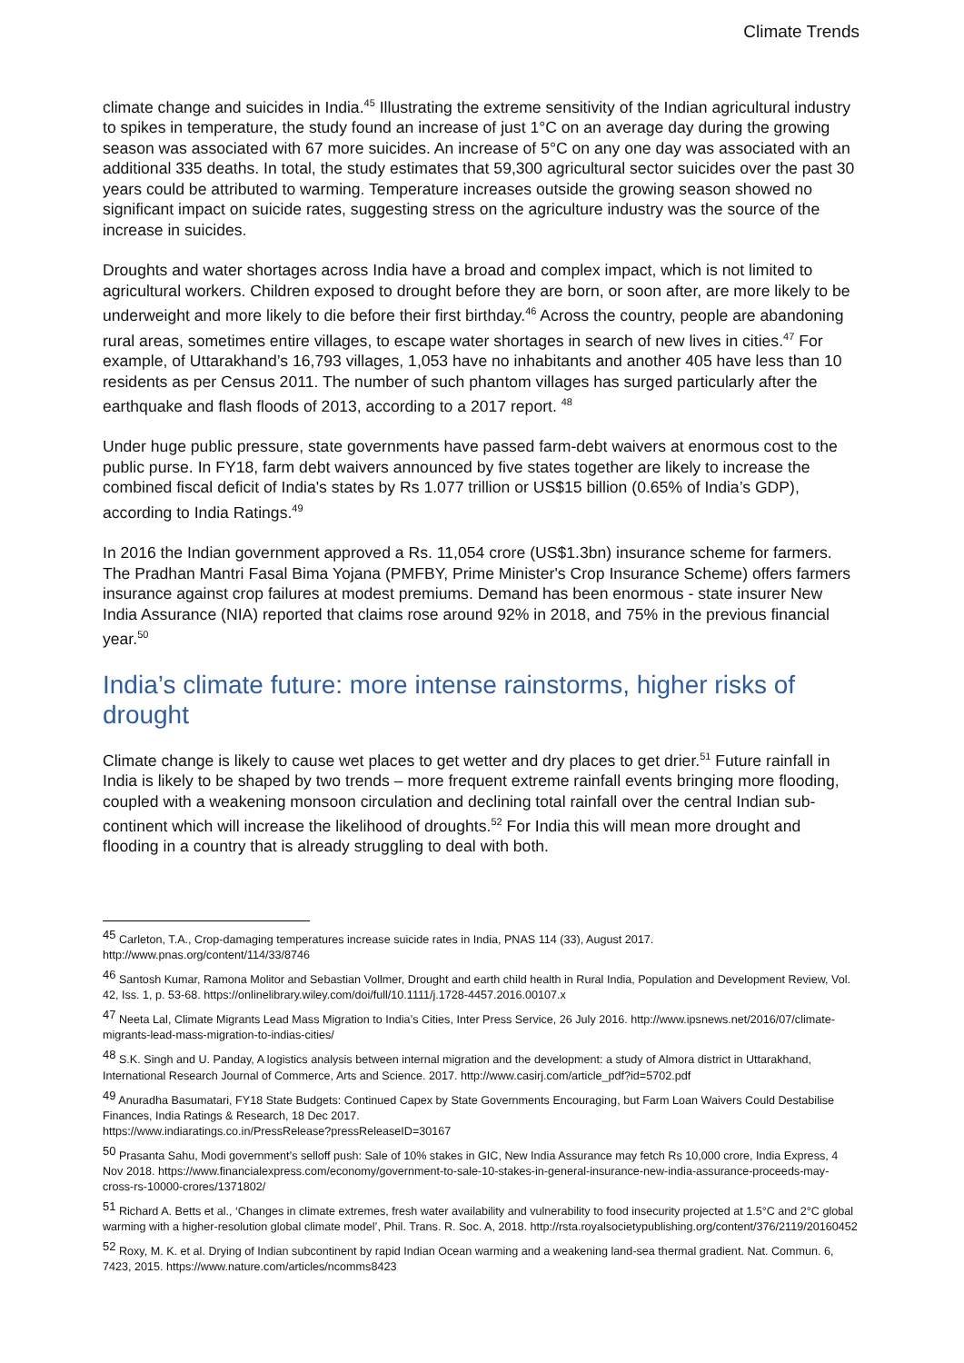Climate Trends
climate change and suicides in India.<sup>45</sup> Illustrating the extreme sensitivity of the Indian agricultural industry to spikes in temperature, the study found an increase of just 1°C on an average day during the growing season was associated with 67 more suicides. An increase of 5°C on any one day was associated with an additional 335 deaths. In total, the study estimates that 59,300 agricultural sector suicides over the past 30 years could be attributed to warming. Temperature increases outside the growing season showed no significant impact on suicide rates, suggesting stress on the agriculture industry was the source of the increase in suicides.
Droughts and water shortages across India have a broad and complex impact, which is not limited to agricultural workers. Children exposed to drought before they are born, or soon after, are more likely to be underweight and more likely to die before their first birthday.<sup>46</sup> Across the country, people are abandoning rural areas, sometimes entire villages, to escape water shortages in search of new lives in cities.<sup>47</sup> For example, of Uttarakhand’s 16,793 villages, 1,053 have no inhabitants and another 405 have less than 10 residents as per Census 2011. The number of such phantom villages has surged particularly after the earthquake and flash floods of 2013, according to a 2017 report. <sup>48</sup>
Under huge public pressure, state governments have passed farm-debt waivers at enormous cost to the public purse. In FY18, farm debt waivers announced by five states together are likely to increase the combined fiscal deficit of India's states by Rs 1.077 trillion or US$15 billion (0.65% of India’s GDP), according to India Ratings.<sup>49</sup>
In 2016 the Indian government approved a Rs. 11,054 crore (US$1.3bn) insurance scheme for farmers. The Pradhan Mantri Fasal Bima Yojana (PMFBY, Prime Minister's Crop Insurance Scheme) offers farmers insurance against crop failures at modest premiums. Demand has been enormous - state insurer New India Assurance (NIA) reported that claims rose around 92% in 2018, and 75% in the previous financial year.<sup>50</sup>
India’s climate future: more intense rainstorms, higher risks of drought
Climate change is likely to cause wet places to get wetter and dry places to get drier.<sup>51</sup> Future rainfall in India is likely to be shaped by two trends – more frequent extreme rainfall events bringing more flooding, coupled with a weakening monsoon circulation and declining total rainfall over the central Indian sub-continent which will increase the likelihood of droughts.<sup>52</sup> For India this will mean more drought and flooding in a country that is already struggling to deal with both.
<sup>45</sup> Carleton, T.A., Crop-damaging temperatures increase suicide rates in India, PNAS 114 (33), August 2017. http://www.pnas.org/content/114/33/8746
<sup>46</sup> Santosh Kumar, Ramona Molitor and Sebastian Vollmer, Drought and earth child health in Rural India, Population and Development Review, Vol. 42, Iss. 1, p. 53-68. https://onlinelibrary.wiley.com/doi/full/10.1111/j.1728-4457.2016.00107.x
<sup>47</sup> Neeta Lal, Climate Migrants Lead Mass Migration to India’s Cities, Inter Press Service, 26 July 2016. http://www.ipsnews.net/2016/07/climate-migrants-lead-mass-migration-to-indias-cities/
<sup>48</sup> S.K. Singh and U. Panday, A logistics analysis between internal migration and the development: a study of Almora district in Uttarakhand, International Research Journal of Commerce, Arts and Science. 2017. http://www.casirj.com/article_pdf?id=5702.pdf
<sup>49</sup> Anuradha Basumatari, FY18 State Budgets: Continued Capex by State Governments Encouraging, but Farm Loan Waivers Could Destabilise Finances, India Ratings & Research, 18 Dec 2017.
https://www.indiaratings.co.in/PressRelease?pressReleaseID=30167
<sup>50</sup> Prasanta Sahu, Modi government’s selloff push: Sale of 10% stakes in GIC, New India Assurance may fetch Rs 10,000 crore, India Express, 4 Nov 2018. https://www.financialexpress.com/economy/government-to-sale-10-stakes-in-general-insurance-new-india-assurance-proceeds-may-cross-rs-10000-crores/1371802/
<sup>51</sup> Richard A. Betts et al., ‘Changes in climate extremes, fresh water availability and vulnerability to food insecurity projected at 1.5°C and 2°C global warming with a higher-resolution global climate model’, Phil. Trans. R. Soc. A, 2018. http://rsta.royalsocietypublishing.org/content/376/2119/20160452
<sup>52</sup> Roxy, M. K. et al. Drying of Indian subcontinent by rapid Indian Ocean warming and a weakening land-sea thermal gradient. Nat. Commun. 6, 7423, 2015. https://www.nature.com/articles/ncomms8423